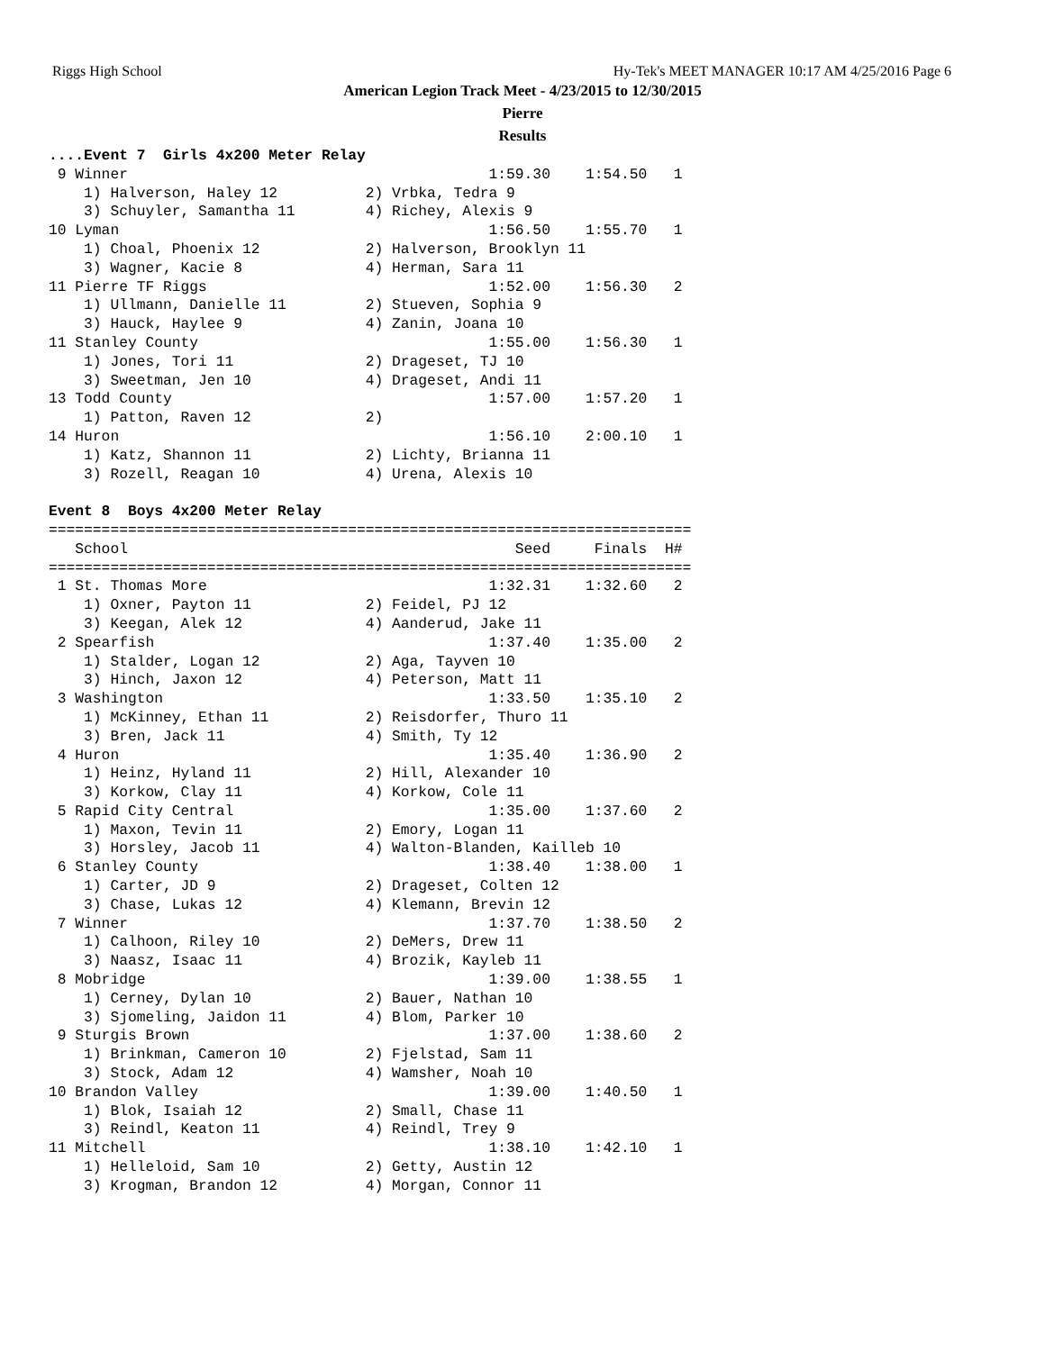Riggs High School Hy-Tek's MEET MANAGER 10:17 AM 4/25/2016 Page 6
American Legion Track Meet - 4/23/2015 to 12/30/2015
Pierre
Results
....Event 7  Girls 4x200 Meter Relay
 9 Winner                                         1:59.30    1:54.50   1
    1) Halverson, Haley 12          2) Vrbka, Tedra 9
    3) Schuyler, Samantha 11        4) Richey, Alexis 9
10 Lyman                                          1:56.50    1:55.70   1
    1) Choal, Phoenix 12            2) Halverson, Brooklyn 11
    3) Wagner, Kacie 8              4) Herman, Sara 11
11 Pierre TF Riggs                                1:52.00    1:56.30   2
    1) Ullmann, Danielle 11         2) Stueven, Sophia 9
    3) Hauck, Haylee 9              4) Zanin, Joana 10
11 Stanley County                                 1:55.00    1:56.30   1
    1) Jones, Tori 11               2) Drageset, TJ 10
    3) Sweetman, Jen 10             4) Drageset, Andi 11
13 Todd County                                    1:57.00    1:57.20   1
    1) Patton, Raven 12             2)
14 Huron                                          1:56.10    2:00.10   1
    1) Katz, Shannon 11             2) Lichty, Brianna 11
    3) Rozell, Reagan 10            4) Urena, Alexis 10

Event 8  Boys 4x200 Meter Relay
=========================================================================
   School                                            Seed     Finals  H#
=========================================================================
 1 St. Thomas More                                1:32.31    1:32.60   2
    1) Oxner, Payton 11             2) Feidel, PJ 12
    3) Keegan, Alek 12              4) Aanderud, Jake 11
 2 Spearfish                                      1:37.40    1:35.00   2
    1) Stalder, Logan 12            2) Aga, Tayven 10
    3) Hinch, Jaxon 12              4) Peterson, Matt 11
 3 Washington                                     1:33.50    1:35.10   2
    1) McKinney, Ethan 11           2) Reisdorfer, Thuro 11
    3) Bren, Jack 11                4) Smith, Ty 12
 4 Huron                                          1:35.40    1:36.90   2
    1) Heinz, Hyland 11             2) Hill, Alexander 10
    3) Korkow, Clay 11              4) Korkow, Cole 11
 5 Rapid City Central                             1:35.00    1:37.60   2
    1) Maxon, Tevin 11              2) Emory, Logan 11
    3) Horsley, Jacob 11            4) Walton-Blanden, Kailleb 10
 6 Stanley County                                 1:38.40    1:38.00   1
    1) Carter, JD 9                 2) Drageset, Colten 12
    3) Chase, Lukas 12              4) Klemann, Brevin 12
 7 Winner                                         1:37.70    1:38.50   2
    1) Calhoon, Riley 10            2) DeMers, Drew 11
    3) Naasz, Isaac 11              4) Brozik, Kayleb 11
 8 Mobridge                                       1:39.00    1:38.55   1
    1) Cerney, Dylan 10             2) Bauer, Nathan 10
    3) Sjomeling, Jaidon 11         4) Blom, Parker 10
 9 Sturgis Brown                                  1:37.00    1:38.60   2
    1) Brinkman, Cameron 10         2) Fjelstad, Sam 11
    3) Stock, Adam 12               4) Wamsher, Noah 10
10 Brandon Valley                                 1:39.00    1:40.50   1
    1) Blok, Isaiah 12              2) Small, Chase 11
    3) Reindl, Keaton 11            4) Reindl, Trey 9
11 Mitchell                                       1:38.10    1:42.10   1
    1) Helleloid, Sam 10            2) Getty, Austin 12
    3) Krogman, Brandon 12          4) Morgan, Connor 11